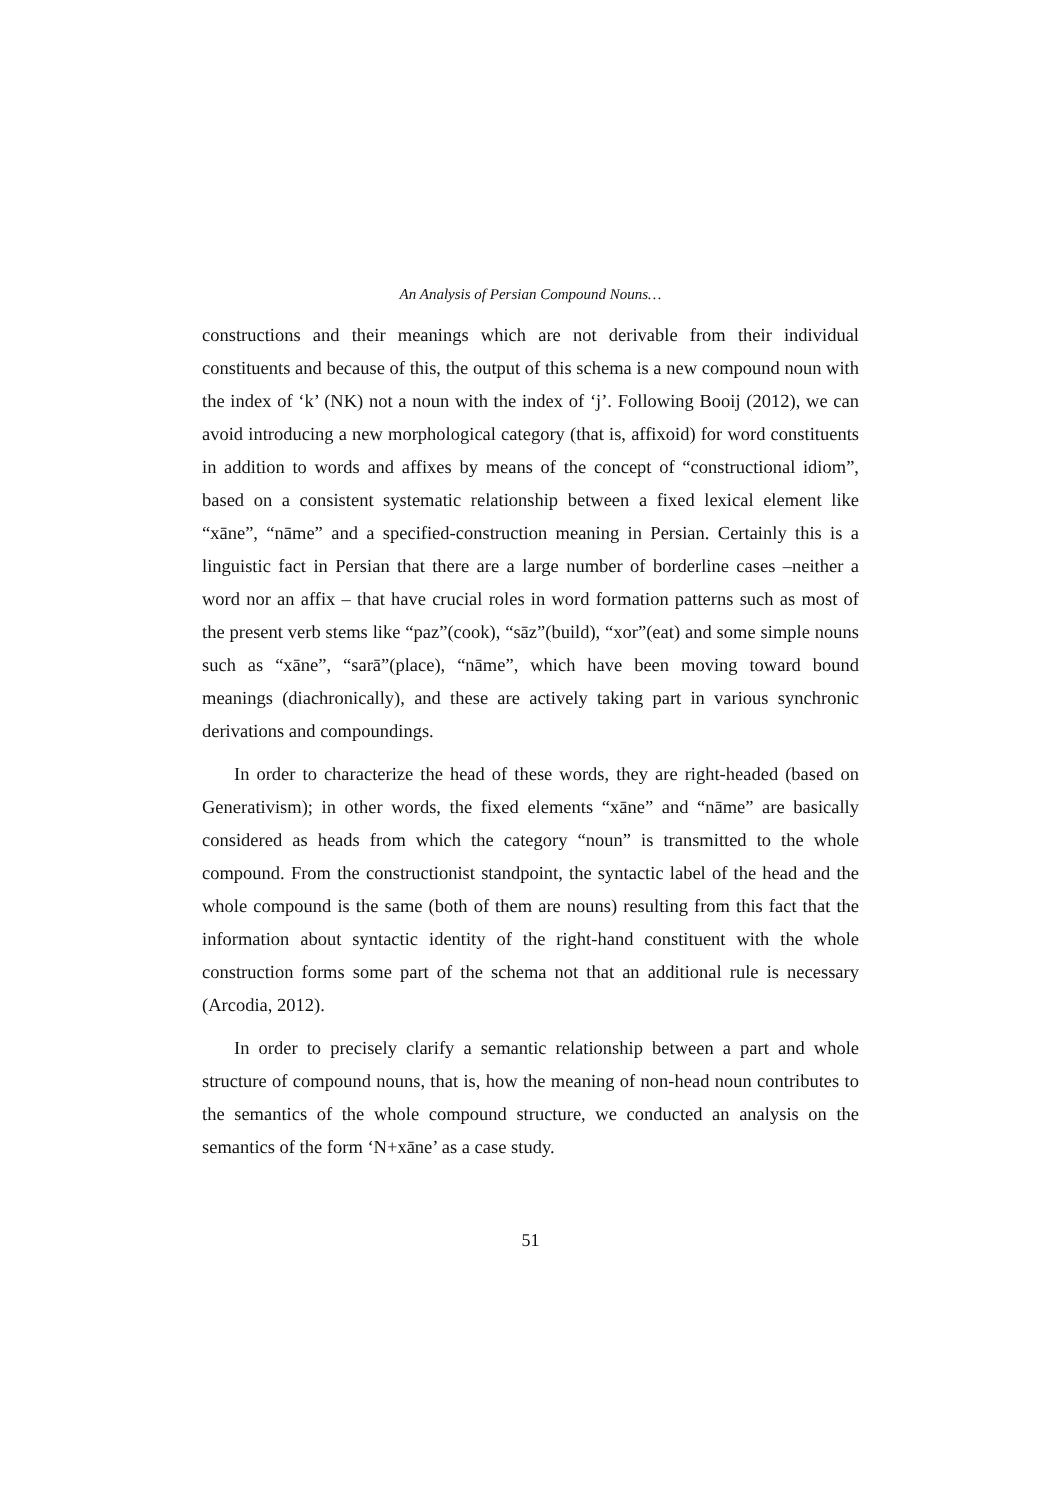An Analysis of Persian Compound Nouns…
constructions and their meanings which are not derivable from their individual constituents and because of this, the output of this schema is a new compound noun with the index of ‘k’ (NK) not a noun with the index of ‘j’. Following Booij (2012), we can avoid introducing a new morphological category (that is, affixoid) for word constituents in addition to words and affixes by means of the concept of “constructional idiom”, based on a consistent systematic relationship between a fixed lexical element like “xāne”, “nāme” and a specified-construction meaning in Persian. Certainly this is a linguistic fact in Persian that there are a large number of borderline cases –neither a word nor an affix – that have crucial roles in word formation patterns such as most of the present verb stems like “paz”(cook), “sāz”(build), “xor”(eat) and some simple nouns such as “xāne”, “sarā”(place), “nāme”, which have been moving toward bound meanings (diachronically), and these are actively taking part in various synchronic derivations and compoundings.
In order to characterize the head of these words, they are right-headed (based on Generativism); in other words, the fixed elements “xāne” and “nāme” are basically considered as heads from which the category “noun” is transmitted to the whole compound. From the constructionist standpoint, the syntactic label of the head and the whole compound is the same (both of them are nouns) resulting from this fact that the information about syntactic identity of the right-hand constituent with the whole construction forms some part of the schema not that an additional rule is necessary (Arcodia, 2012).
In order to precisely clarify a semantic relationship between a part and whole structure of compound nouns, that is, how the meaning of non-head noun contributes to the semantics of the whole compound structure, we conducted an analysis on the semantics of the form ‘N+xāne’ as a case study.
51